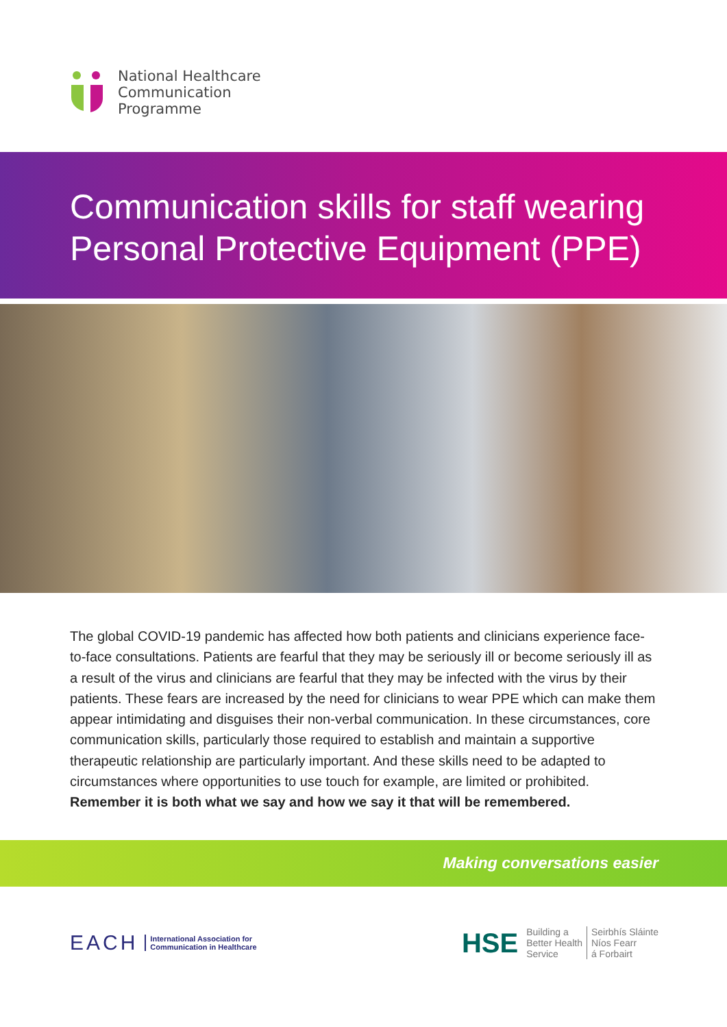National Healthcare
Communication
Programme
Communication skills for staff wearing
Personal Protective Equipment (PPE)
The global COVID-19 pandemic has affected how both patients and clinicians experience face-to-face consultations. Patients are fearful that they may be seriously ill or become seriously ill as a result of the virus and clinicians are fearful that they may be infected with the virus by their patients. These fears are increased by the need for clinicians to wear PPE which can make them appear intimidating and disguises their non-verbal communication. In these circumstances, core communication skills, particularly those required to establish and maintain a supportive therapeutic relationship are particularly important. And these skills need to be adapted to circumstances where opportunities to use touch for example, are limited or prohibited. Remember it is both what we say and how we say it that will be remembered.
Making conversations easier
EACH International Association for
Communication in Healthcare
HSE Building a
Better Health
Service Seirbhís Sláinte
Níos Fearr
á Forbairt